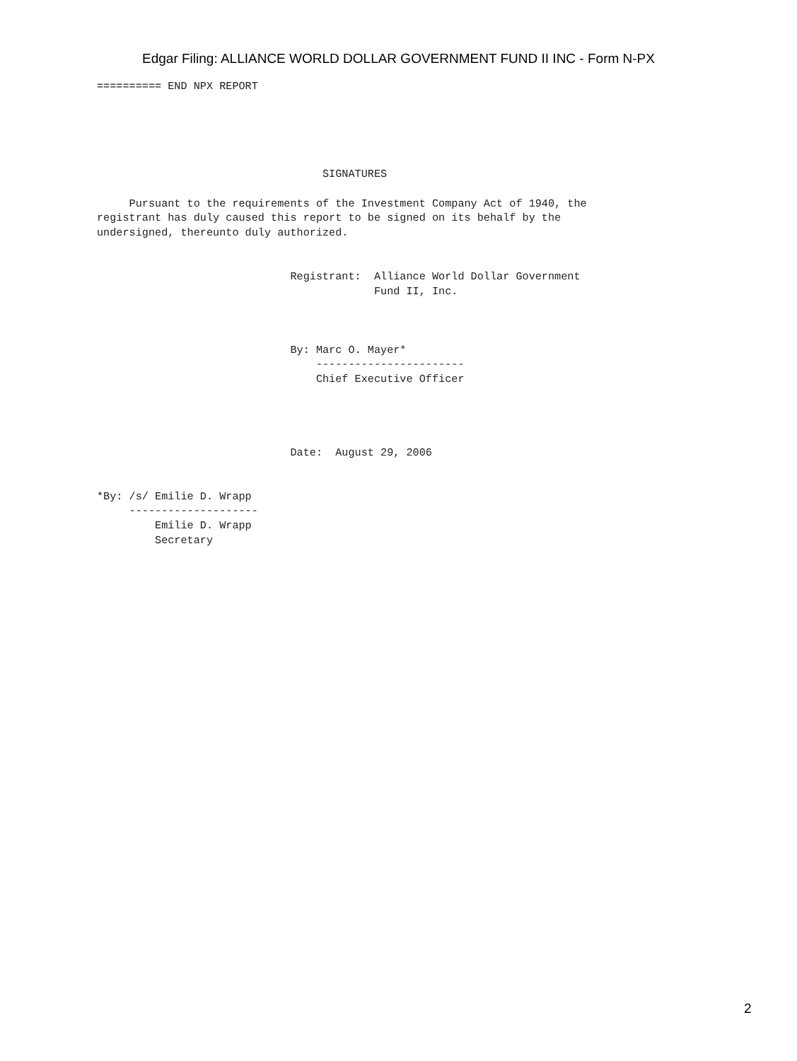Edgar Filing: ALLIANCE WORLD DOLLAR GOVERNMENT FUND II INC - Form N-PX
========== END NPX REPORT





                                   SIGNATURES

     Pursuant to the requirements of the Investment Company Act of 1940, the
registrant has duly caused this report to be signed on its behalf by the
undersigned, thereunto duly authorized.


                              Registrant:  Alliance World Dollar Government
                                           Fund II, Inc.



                              By: Marc O. Mayer*
                                  -----------------------
                                  Chief Executive Officer




                              Date:  August 29, 2006


*By: /s/ Emilie D. Wrapp
     --------------------
         Emilie D. Wrapp
         Secretary
2